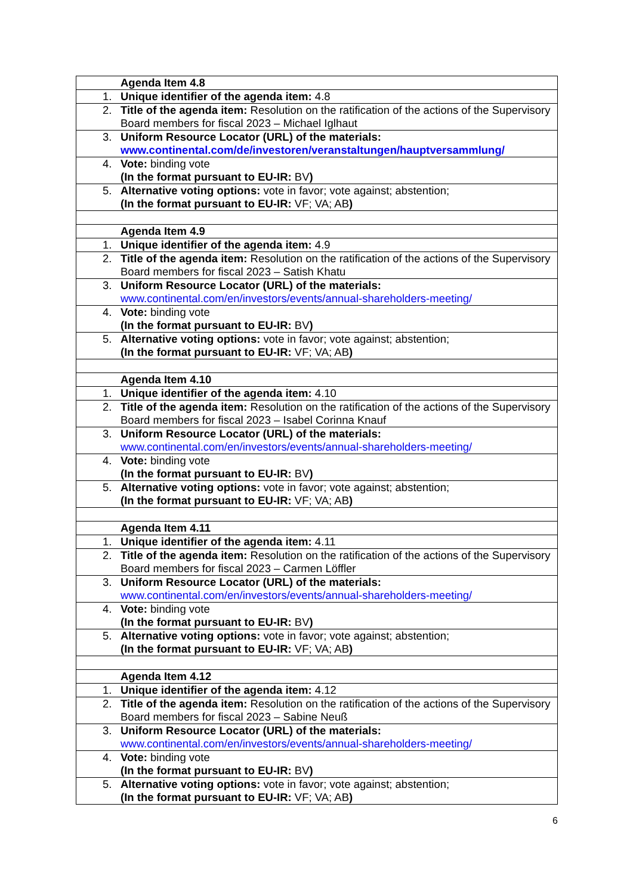| | Agenda Item 4.8 |
| 1. | Unique identifier of the agenda item: 4.8 |
| 2. | Title of the agenda item: Resolution on the ratification of the actions of the Supervisory Board members for fiscal 2023 – Michael Iglhaut |
| 3. | Uniform Resource Locator (URL) of the materials: www.continental.com/de/investoren/veranstaltungen/hauptversammlung/ |
| 4. | Vote: binding vote (In the format pursuant to EU-IR: BV ) |
| 5. | Alternative voting options: vote in favor; vote against; abstention; (In the format pursuant to EU-IR: VF; VA; AB ) |
| | Agenda Item 4.9 |
| 1. | Unique identifier of the agenda item: 4.9 |
| 2. | Title of the agenda item: Resolution on the ratification of the actions of the Supervisory Board members for fiscal 2023 – Satish Khatu |
| 3. | Uniform Resource Locator (URL) of the materials: www.continental.com/en/investors/events/annual-shareholders-meeting/ |
| 4. | Vote: binding vote (In the format pursuant to EU-IR: BV ) |
| 5. | Alternative voting options: vote in favor; vote against; abstention; (In the format pursuant to EU-IR: VF; VA; AB ) |
| | Agenda Item 4.10 |
| 1. | Unique identifier of the agenda item: 4.10 |
| 2. | Title of the agenda item: Resolution on the ratification of the actions of the Supervisory Board members for fiscal 2023 – Isabel Corinna Knauf |
| 3. | Uniform Resource Locator (URL) of the materials: www.continental.com/en/investors/events/annual-shareholders-meeting/ |
| 4. | Vote: binding vote (In the format pursuant to EU-IR: BV ) |
| 5. | Alternative voting options: vote in favor; vote against; abstention; (In the format pursuant to EU-IR: VF; VA; AB ) |
| | Agenda Item 4.11 |
| 1. | Unique identifier of the agenda item: 4.11 |
| 2. | Title of the agenda item: Resolution on the ratification of the actions of the Supervisory Board members for fiscal 2023 – Carmen Löffler |
| 3. | Uniform Resource Locator (URL) of the materials: www.continental.com/en/investors/events/annual-shareholders-meeting/ |
| 4. | Vote: binding vote (In the format pursuant to EU-IR: BV ) |
| 5. | Alternative voting options: vote in favor; vote against; abstention; (In the format pursuant to EU-IR: VF; VA; AB ) |
| | Agenda Item 4.12 |
| 1. | Unique identifier of the agenda item: 4.12 |
| 2. | Title of the agenda item: Resolution on the ratification of the actions of the Supervisory Board members for fiscal 2023 – Sabine Neuß |
| 3. | Uniform Resource Locator (URL) of the materials: www.continental.com/en/investors/events/annual-shareholders-meeting/ |
| 4. | Vote: binding vote (In the format pursuant to EU-IR: BV ) |
| 5. | Alternative voting options: vote in favor; vote against; abstention; (In the format pursuant to EU-IR: VF; VA; AB ) |
6